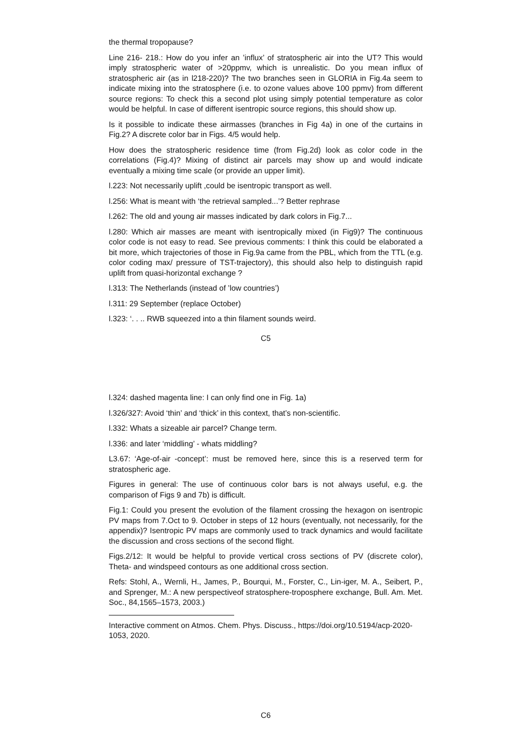the thermal tropopause?
Line 216- 218.: How do you infer an ’influx’ of stratospheric air into the UT? This would imply stratospheric water of >20ppmv, which is unrealistic. Do you mean influx of stratospheric air (as in l218-220)? The two branches seen in GLORIA in Fig.4a seem to indicate mixing into the stratosphere (i.e. to ozone values above 100 ppmv) from different source regions: To check this a second plot using simply potential temperature as color would be helpful. In case of different isentropic source regions, this should show up.
Is it possible to indicate these airmasses (branches in Fig 4a) in one of the curtains in Fig.2? A discrete color bar in Figs. 4/5 would help.
How does the stratospheric residence time (from Fig.2d) look as color code in the correlations (Fig.4)? Mixing of distinct air parcels may show up and would indicate eventually a mixing time scale (or provide an upper limit).
l.223: Not necessarily uplift ,could be isentropic transport as well.
l.256: What is meant with ‘the retrieval sampled...’? Better rephrase
l.262: The old and young air masses indicated by dark colors in Fig.7...
l.280: Which air masses are meant with isentropically mixed (in Fig9)? The continuous color code is not easy to read. See previous comments: I think this could be elaborated a bit more, which trajectories of those in Fig.9a came from the PBL, which from the TTL (e.g. color coding max/ pressure of TST-trajectory), this should also help to distinguish rapid uplift from quasi-horizontal exchange ?
l.313: The Netherlands (instead of ’low countries’)
l.311: 29 September (replace October)
l.323: ‘. . .. RWB squeezed into a thin filament sounds weird.
C5
l.324: dashed magenta line: I can only find one in Fig. 1a)
l.326/327: Avoid ‘thin’ and ‘thick’ in this context, that’s non-scientific.
l.332: Whats a sizeable air parcel? Change term.
l.336: and later ‘middling’ - whats middling?
L3.67: ‘Age-of-air -concept’: must be removed here, since this is a reserved term for stratospheric age.
Figures in general: The use of continuous color bars is not always useful, e.g. the comparison of Figs 9 and 7b) is difficult.
Fig.1: Could you present the evolution of the filament crossing the hexagon on isentropic PV maps from 7.Oct to 9. October in steps of 12 hours (eventually, not necessarily, for the appendix)? Isentropic PV maps are commonly used to track dynamics and would facilitate the discussion and cross sections of the second flight.
Figs.2/12: It would be helpful to provide vertical cross sections of PV (discrete color), Theta- and windspeed contours as one additional cross section.
Refs: Stohl, A., Wernli, H., James, P., Bourqui, M., Forster, C., Lin-iger, M. A., Seibert, P., and Sprenger, M.: A new perspectiveof stratosphere-troposphere exchange, Bull. Am. Met. Soc., 84,1565–1573, 2003.)
Interactive comment on Atmos. Chem. Phys. Discuss., https://doi.org/10.5194/acp-2020-1053, 2020.
C6